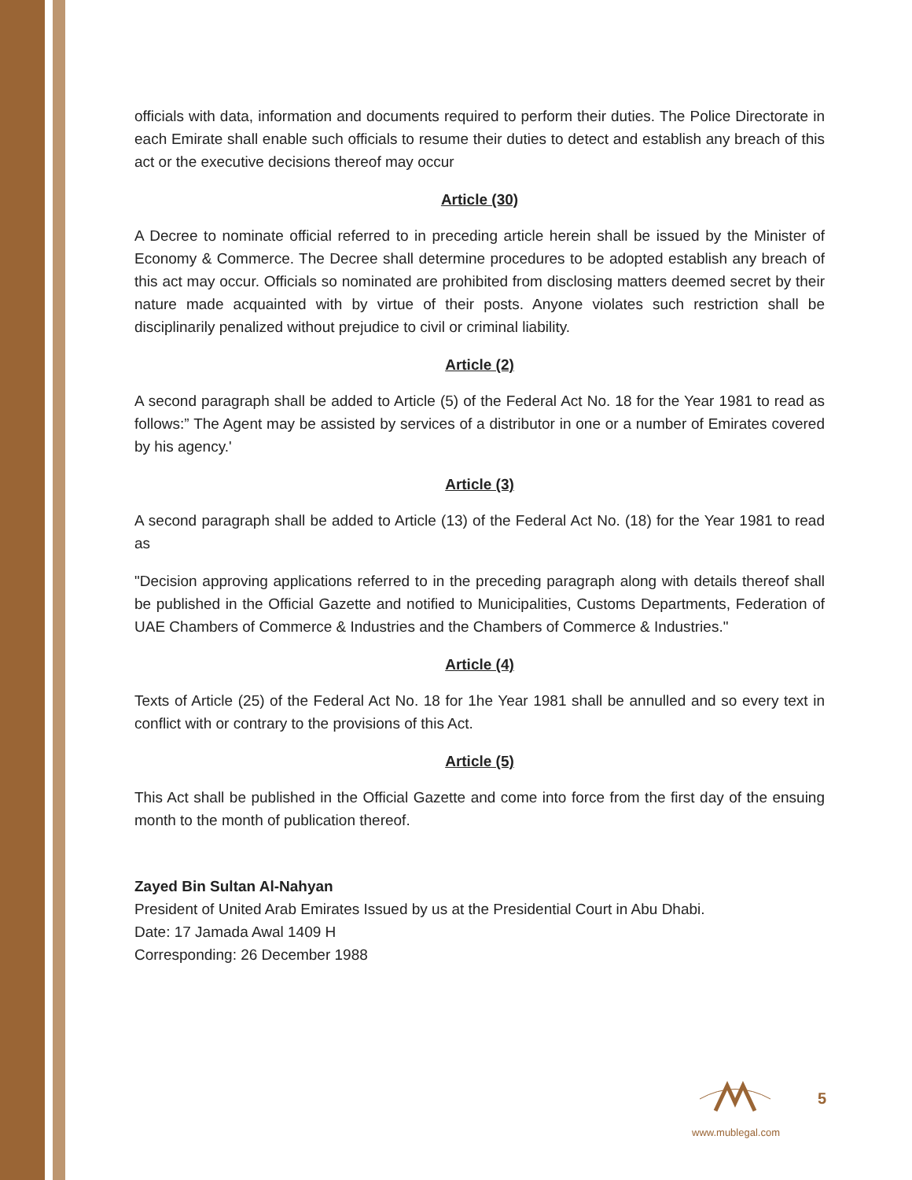officials with data, information and documents required to perform their duties. The Police Directorate in each Emirate shall enable such officials to resume their duties to detect and establish any breach of this act or the executive decisions thereof may occur
Article (30)
A Decree to nominate official referred to in preceding article herein shall be issued by the Minister of Economy & Commerce. The Decree shall determine procedures to be adopted establish any breach of this act may occur. Officials so nominated are prohibited from disclosing matters deemed secret by their nature made acquainted with by virtue of their posts. Anyone violates such restriction shall be disciplinarily penalized without prejudice to civil or criminal liability.
Article (2)
A second paragraph shall be added to Article (5) of the Federal Act No. 18 for the Year 1981 to read as follows:” The Agent may be assisted by services of a distributor in one or a number of Emirates covered by his agency.'
Article (3)
A second paragraph shall be added to Article (13) of the Federal Act No. (18) for the Year 1981 to read as
"Decision approving applications referred to in the preceding paragraph along with details thereof shall be published in the Official Gazette and notified to Municipalities, Customs Departments, Federation of UAE Chambers of Commerce & Industries and the Chambers of Commerce & Industries."
Article (4)
Texts of Article (25) of the Federal Act No. 18 for 1he Year 1981 shall be annulled and so every text in conflict with or contrary to the provisions of this Act.
Article (5)
This Act shall be published in the Official Gazette and come into force from the first day of the ensuing month to the month of publication thereof.
Zayed Bin Sultan Al-Nahyan
President of United Arab Emirates Issued by us at the Presidential Court in Abu Dhabi.
Date: 17 Jamada Awal 1409 H
Corresponding: 26 December 1988
www.mublegal.com
5